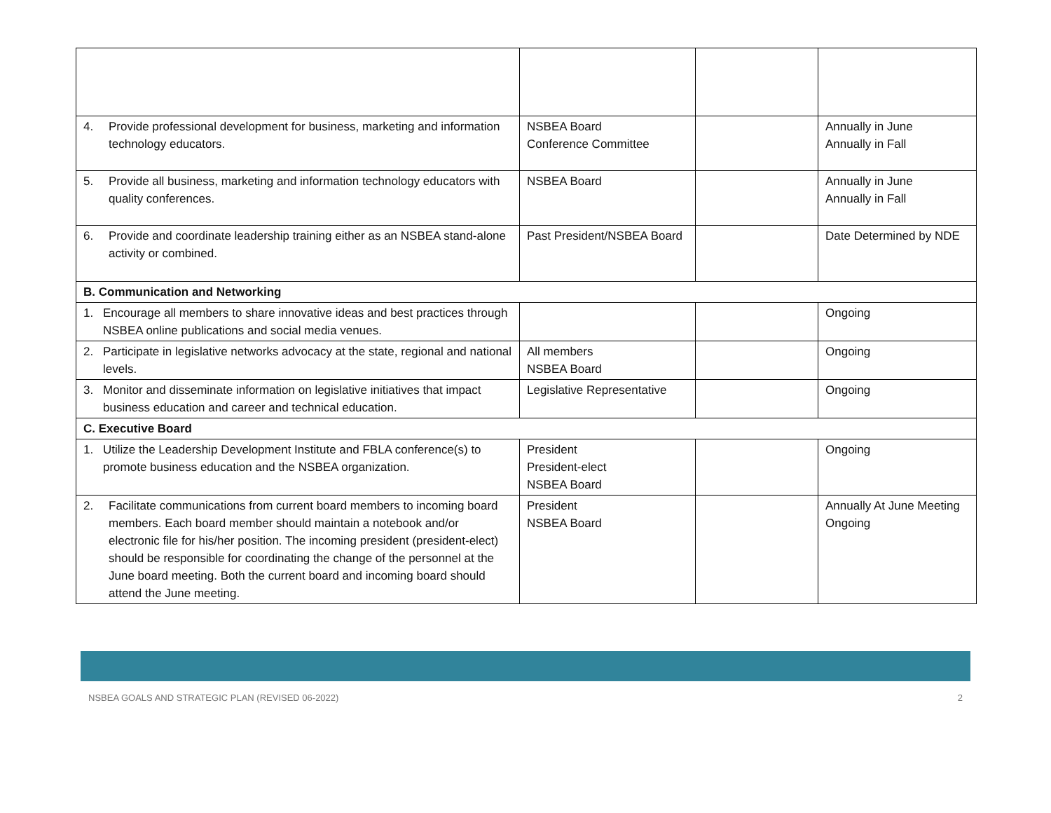| 4. Provide professional development for business, marketing and information technology educators. | NSBEA Board Conference Committee | | Annually in June Annually in Fall |
| 5. Provide all business, marketing and information technology educators with quality conferences. | NSBEA Board | | Annually in June Annually in Fall |
| 6. Provide and coordinate leadership training either as an NSBEA stand-alone activity or combined. | Past President/NSBEA Board | | Date Determined by NDE |
| B. Communication and Networking | | | |
| 1. Encourage all members to share innovative ideas and best practices through NSBEA online publications and social media venues. | | | Ongoing |
| 2. Participate in legislative networks advocacy at the state, regional and national levels. | All members NSBEA Board | | Ongoing |
| 3. Monitor and disseminate information on legislative initiatives that impact business education and career and technical education. | Legislative Representative | | Ongoing |
| C. Executive Board | | | |
| 1. Utilize the Leadership Development Institute and FBLA conference(s) to promote business education and the NSBEA organization. | President President-elect NSBEA Board | | Ongoing |
| 2. Facilitate communications from current board members to incoming board members. Each board member should maintain a notebook and/or electronic file for his/her position. The incoming president (president-elect) should be responsible for coordinating the change of the personnel at the June board meeting. Both the current board and incoming board should attend the June meeting. | President NSBEA Board | | Annually At June Meeting Ongoing |
NSBEA GOALS AND STRATEGIC PLAN (REVISED 06-2022) 2